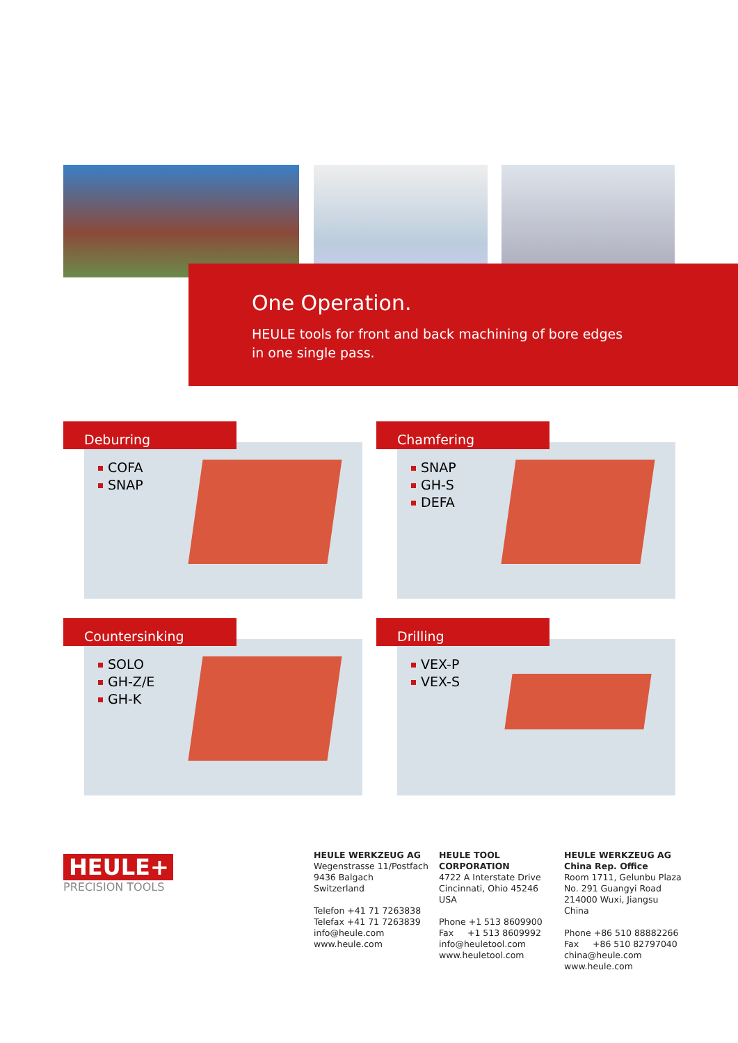One Operation.
HEULE tools for front and back machining of bore edges
in one single pass.
Deburring
COFA
SNAP
Chamfering
SNAP
GH-S
DEFA
Countersinking
SOLO
GH-Z/E
GH-K
Drilling
VEX-P
VEX-S
HEULE+
PRECISION TOOLS
HEULE WERKZEUG AG
Wegenstrasse 11/Postfach
9436 Balgach
Switzerland
Telefon +41 71 7263838
Telefax +41 71 7263839
info@heule.com
www.heule.com
HEULE TOOL CORPORATION
4722 A Interstate Drive
Cincinnati, Ohio 45246
USA
Phone +1 513 8609900
Fax +1 513 8609992
info@heuletool.com
www.heuletool.com
HEULE WERKZEUG AG
China Rep. Office
Room 1711, Gelunbu Plaza
No. 291 Guangyi Road
214000 Wuxi, Jiangsu
China
Phone +86 510 88882266
Fax +86 510 82797040
china@heule.com
www.heule.com